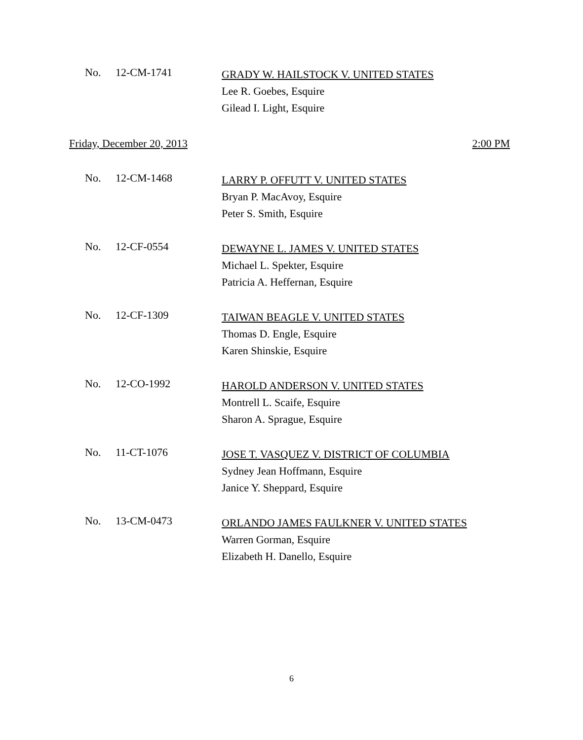No. 12-CM-1741
GRADY W. HAILSTOCK V. UNITED STATES
Lee R. Goebes, Esquire
Gilead I. Light, Esquire
Friday, December 20, 2013 2:00 PM
No. 12-CM-1468
LARRY P. OFFUTT V. UNITED STATES
Bryan P. MacAvoy, Esquire
Peter S. Smith, Esquire
No. 12-CF-0554
DEWAYNE L. JAMES V. UNITED STATES
Michael L. Spekter, Esquire
Patricia A. Heffernan, Esquire
No. 12-CF-1309
TAIWAN BEAGLE V. UNITED STATES
Thomas D. Engle, Esquire
Karen Shinskie, Esquire
No. 12-CO-1992
HAROLD ANDERSON V. UNITED STATES
Montrell L. Scaife, Esquire
Sharon A. Sprague, Esquire
No. 11-CT-1076
JOSE T. VASQUEZ V. DISTRICT OF COLUMBIA
Sydney Jean Hoffmann, Esquire
Janice Y. Sheppard, Esquire
No. 13-CM-0473
ORLANDO JAMES FAULKNER V. UNITED STATES
Warren Gorman, Esquire
Elizabeth H. Danello, Esquire
6